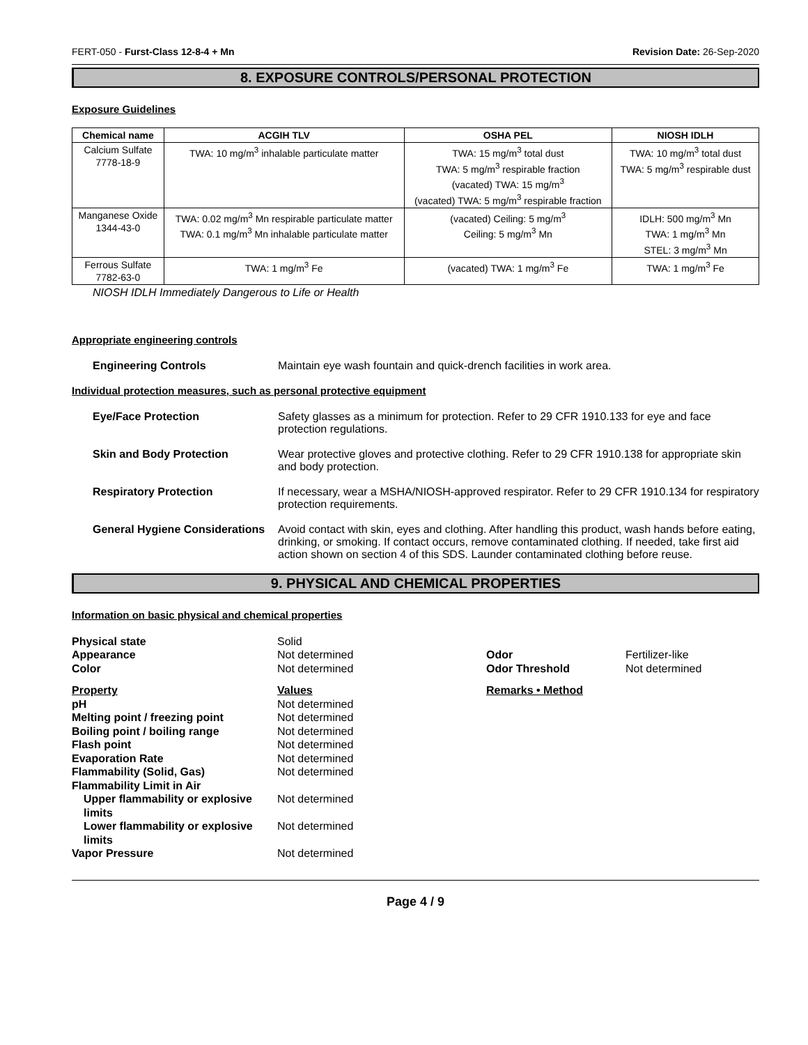FERT-050 - Furst-Class 12-8-4 + Mn Revision Date: 26-Sep-2020
8. EXPOSURE CONTROLS/PERSONAL PROTECTION
Exposure Guidelines
| Chemical name | ACGIH TLV | OSHA PEL | NIOSH IDLH |
| --- | --- | --- | --- |
| Calcium Sulfate 7778-18-9 | TWA: 10 mg/m<sup>3</sup> inhalable particulate matter | TWA: 15 mg/m<sup>3</sup> total dust TWA: 5 mg/m<sup>3</sup> respirable fraction (vacated) TWA: 15 mg/m<sup>3</sup> (vacated) TWA: 5 mg/m<sup>3</sup> respirable fraction | TWA: 10 mg/m<sup>3</sup> total dust TWA: 5 mg/m<sup>3</sup> respirable dust |
| Manganese Oxide 1344-43-0 | TWA: 0.02 mg/m<sup>3</sup> Mn respirable particulate matter TWA: 0.1 mg/m<sup>3</sup> Mn inhalable particulate matter | (vacated) Ceiling: 5 mg/m<sup>3</sup> Ceiling: 5 mg/m<sup>3</sup> Mn | IDLH: 500 mg/m<sup>3</sup> Mn TWA: 1 mg/m<sup>3</sup> Mn STEL: 3 mg/m<sup>3</sup> Mn |
| Ferrous Sulfate 7782-63-0 | TWA: 1 mg/m<sup>3</sup> Fe | (vacated) TWA: 1 mg/m<sup>3</sup> Fe | TWA: 1 mg/m<sup>3</sup> Fe |
NIOSH IDLH Immediately Dangerous to Life or Health
Appropriate engineering controls
Engineering Controls Maintain eye wash fountain and quick-drench facilities in work area.
Individual protection measures, such as personal protective equipment
Eye/Face Protection Safety glasses as a minimum for protection. Refer to 29 CFR 1910.133 for eye and face protection regulations.
Skin and Body Protection Wear protective gloves and protective clothing. Refer to 29 CFR 1910.138 for appropriate skin and body protection.
Respiratory Protection If necessary, wear a MSHA/NIOSH-approved respirator. Refer to 29 CFR 1910.134 for respiratory protection requirements.
General Hygiene Considerations
Avoid contact with skin, eyes and clothing. After handling this product, wash hands before eating, drinking, or smoking. If contact occurs, remove contaminated clothing. If needed, take first aid action shown on section 4 of this SDS. Launder contaminated clothing before reuse.
9. PHYSICAL AND CHEMICAL PROPERTIES
Information on basic physical and chemical properties
Physical state
Solid
Appearance
Not determined
Odor
Fertilizer-like
Color
Not determined
Odor Threshold
Not determined
Property
Values
Remarks • Method
pH
Not determined
Melting point / freezing point
Not determined
Boiling point / boiling range
Not determined
Flash point
Not determined
Evaporation Rate
Not determined
Flammability (Solid, Gas)
Not determined
Flammability Limit in Air
Upper flammability or explosive limits
Not determined
Lower flammability or explosive limits
Not determined
Vapor Pressure
Not determined
Page 4 / 9